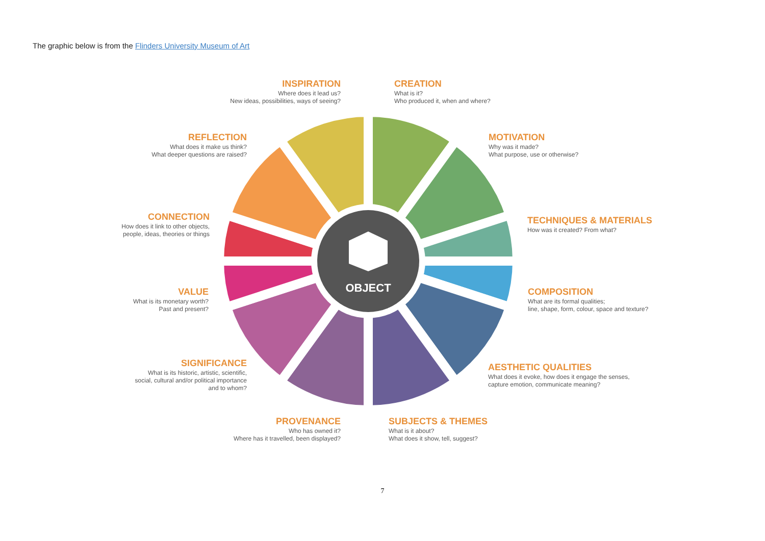The graphic below is from the Flinders University Museum of Art
INSPIRATION
Where does it lead us?
New ideas, possibilities, ways of seeing?
CREATION
What is it?
Who produced it, when and where?
REFLECTION
What does it make us think?
What deeper questions are raised?
MOTIVATION
Why was it made?
What purpose, use or otherwise?
CONNECTION
How does it link to other objects,
people, ideas, theories or things
TECHNIQUES & MATERIALS
How was it created? From what?
VALUE
What is its monetary worth?
Past and present?
COMPOSITION
What are its formal qualities;
line, shape, form, colour, space and texture?
SIGNIFICANCE
What is its historic, artistic, scientific,
social, cultural and/or political importance
and to whom?
AESTHETIC QUALITIES
What does it evoke, how does it engage the senses,
capture emotion, communicate meaning?
PROVENANCE
Who has owned it?
Where has it travelled, been displayed?
SUBJECTS & THEMES
What is it about?
What does it show, tell, suggest?
OBJECT
7